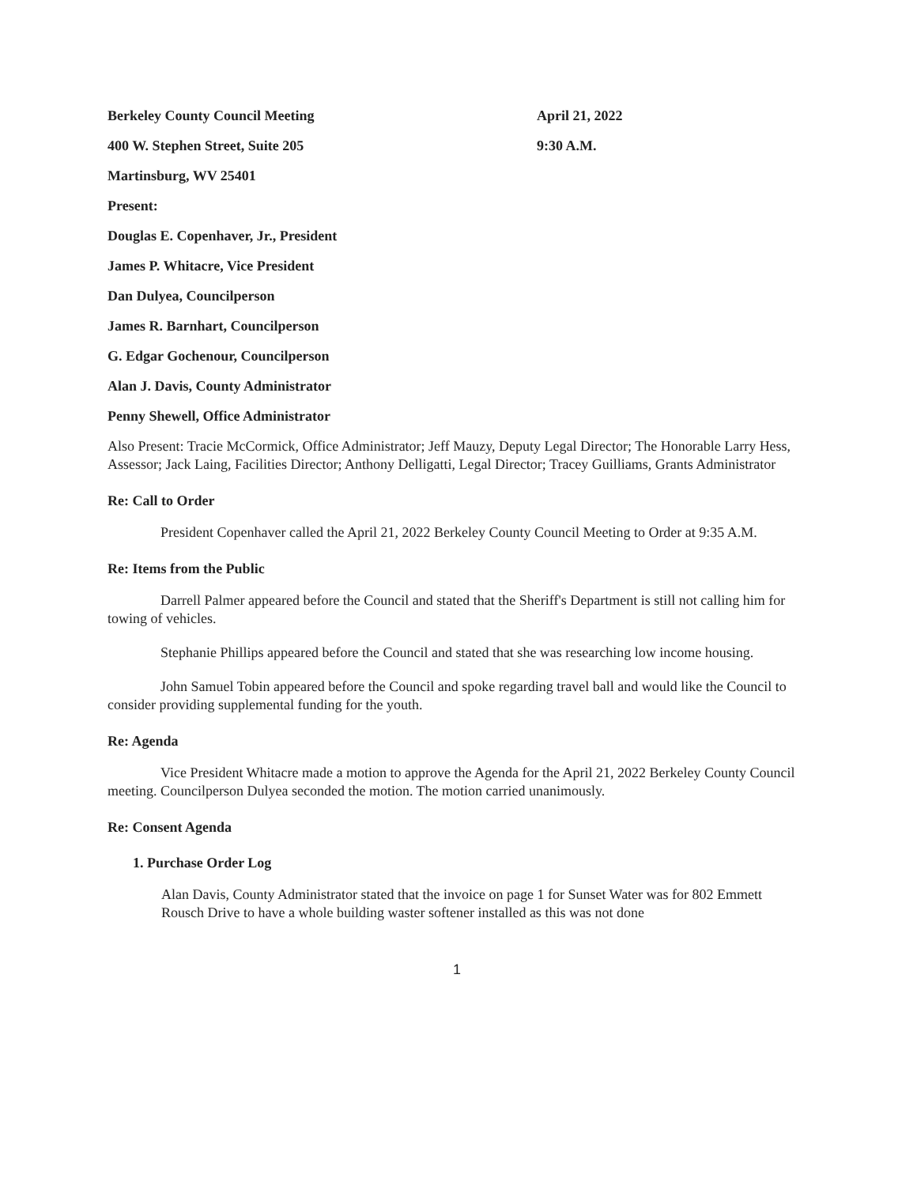Berkeley County Council Meeting April 21, 2022
400 W. Stephen Street, Suite 205 9:30 A.M.
Martinsburg, WV 25401
Present:
Douglas E. Copenhaver, Jr., President
James P. Whitacre, Vice President
Dan Dulyea, Councilperson
James R. Barnhart, Councilperson
G. Edgar Gochenour, Councilperson
Alan J. Davis, County Administrator
Penny Shewell, Office Administrator
Also Present: Tracie McCormick, Office Administrator; Jeff Mauzy, Deputy Legal Director; The Honorable Larry Hess, Assessor; Jack Laing, Facilities Director; Anthony Delligatti, Legal Director; Tracey Guilliams, Grants Administrator
Re: Call to Order
President Copenhaver called the April 21, 2022 Berkeley County Council Meeting to Order at 9:35 A.M.
Re: Items from the Public
Darrell Palmer appeared before the Council and stated that the Sheriff's Department is still not calling him for towing of vehicles.
Stephanie Phillips appeared before the Council and stated that she was researching low income housing.
John Samuel Tobin appeared before the Council and spoke regarding travel ball and would like the Council to consider providing supplemental funding for the youth.
Re: Agenda
Vice President Whitacre made a motion to approve the Agenda for the April 21, 2022 Berkeley County Council meeting. Councilperson Dulyea seconded the motion. The motion carried unanimously.
Re: Consent Agenda
1. Purchase Order Log
Alan Davis, County Administrator stated that the invoice on page 1 for Sunset Water was for 802 Emmett Rousch Drive to have a whole building waster softener installed as this was not done
1